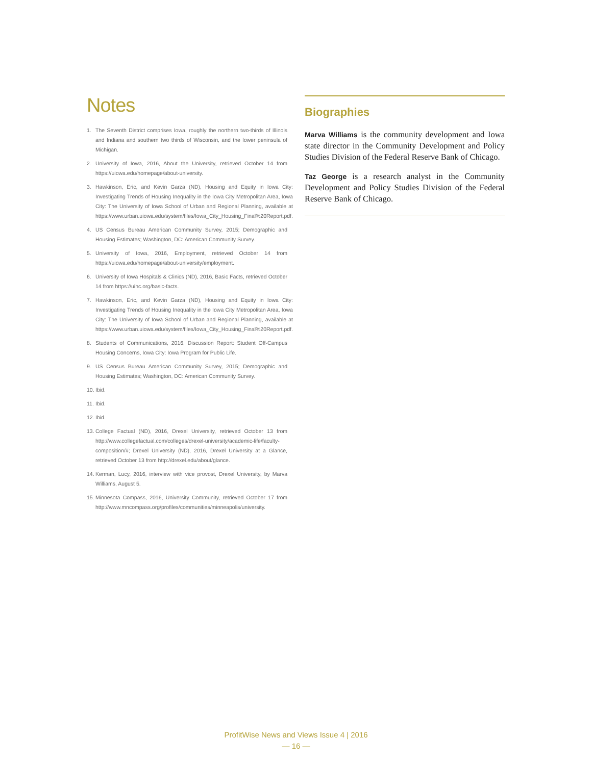Notes
1. The Seventh District comprises Iowa, roughly the northern two-thirds of Illinois and Indiana and southern two thirds of Wisconsin, and the lower peninsula of Michigan.
2. University of Iowa, 2016, About the University, retrieved October 14 from https://uiowa.edu/homepage/about-university.
3. Hawkinson, Eric, and Kevin Garza (ND), Housing and Equity in Iowa City: Investigating Trends of Housing Inequality in the Iowa City Metropolitan Area, Iowa City: The University of Iowa School of Urban and Regional Planning, available at https://www.urban.uiowa.edu/system/files/Iowa_City_Housing_Final%20Report.pdf.
4. US Census Bureau American Community Survey, 2015; Demographic and Housing Estimates; Washington, DC: American Community Survey.
5. University of Iowa, 2016, Employment, retrieved October 14 from https://uiowa.edu/homepage/about-university/employment.
6. University of Iowa Hospitals & Clinics (ND), 2016, Basic Facts, retrieved October 14 from https://uihc.org/basic-facts.
7. Hawkinson, Eric, and Kevin Garza (ND), Housing and Equity in Iowa City: Investigating Trends of Housing Inequality in the Iowa City Metropolitan Area, Iowa City: The University of Iowa School of Urban and Regional Planning, available at https://www.urban.uiowa.edu/system/files/Iowa_City_Housing_Final%20Report.pdf.
8. Students of Communications, 2016, Discussion Report: Student Off-Campus Housing Concerns, Iowa City: Iowa Program for Public Life.
9. US Census Bureau American Community Survey, 2015; Demographic and Housing Estimates; Washington, DC: American Community Survey.
10. Ibid.
11. Ibid.
12. Ibid.
13. College Factual (ND), 2016, Drexel University, retrieved October 13 from http://www.collegefactual.com/colleges/drexel-university/academic-life/faculty-composition/#; Drexel University (ND), 2016, Drexel University at a Glance, retrieved October 13 from http://drexel.edu/about/glance.
14. Kerman, Lucy, 2016, interview with vice provost, Drexel University, by Marva Williams, August 5.
15. Minnesota Compass, 2016, University Community, retrieved October 17 from http://www.mncompass.org/profiles/communities/minneapolis/university.
Biographies
Marva Williams is the community development and Iowa state director in the Community Development and Policy Studies Division of the Federal Reserve Bank of Chicago.
Taz George is a research analyst in the Community Development and Policy Studies Division of the Federal Reserve Bank of Chicago.
ProfitWise News and Views Issue 4 | 2016
— 16 —